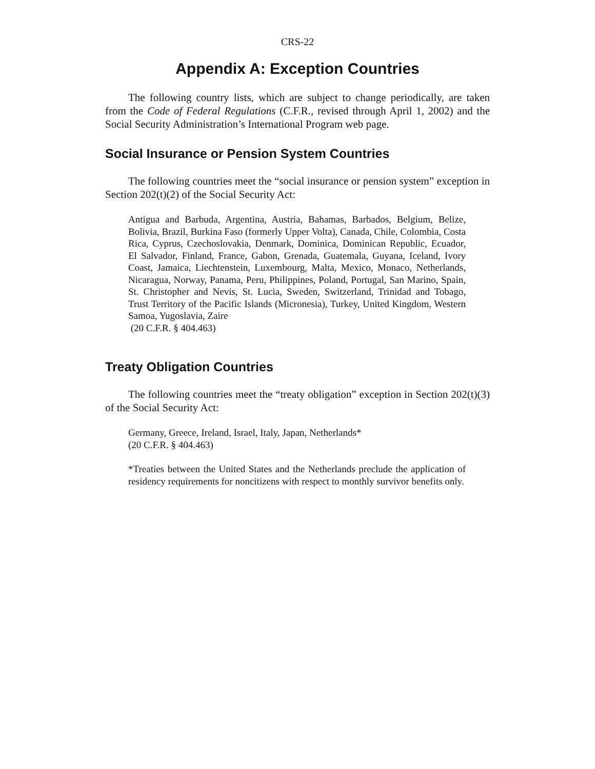CRS-22
Appendix A: Exception Countries
The following country lists, which are subject to change periodically, are taken from the Code of Federal Regulations (C.F.R., revised through April 1, 2002) and the Social Security Administration’s International Program web page.
Social Insurance or Pension System Countries
The following countries meet the “social insurance or pension system” exception in Section 202(t)(2) of the Social Security Act:
Antigua and Barbuda, Argentina, Austria, Bahamas, Barbados, Belgium, Belize, Bolivia, Brazil, Burkina Faso (formerly Upper Volta), Canada, Chile, Colombia, Costa Rica, Cyprus, Czechoslovakia, Denmark, Dominica, Dominican Republic, Ecuador, El Salvador, Finland, France, Gabon, Grenada, Guatemala, Guyana, Iceland, Ivory Coast, Jamaica, Liechtenstein, Luxembourg, Malta, Mexico, Monaco, Netherlands, Nicaragua, Norway, Panama, Peru, Philippines, Poland, Portugal, San Marino, Spain, St. Christopher and Nevis, St. Lucia, Sweden, Switzerland, Trinidad and Tobago, Trust Territory of the Pacific Islands (Micronesia), Turkey, United Kingdom, Western Samoa, Yugoslavia, Zaire
(20 C.F.R. § 404.463)
Treaty Obligation Countries
The following countries meet the “treaty obligation” exception in Section 202(t)(3) of the Social Security Act:
Germany, Greece, Ireland, Israel, Italy, Japan, Netherlands*
(20 C.F.R. § 404.463)
*Treaties between the United States and the Netherlands preclude the application of residency requirements for noncitizens with respect to monthly survivor benefits only.